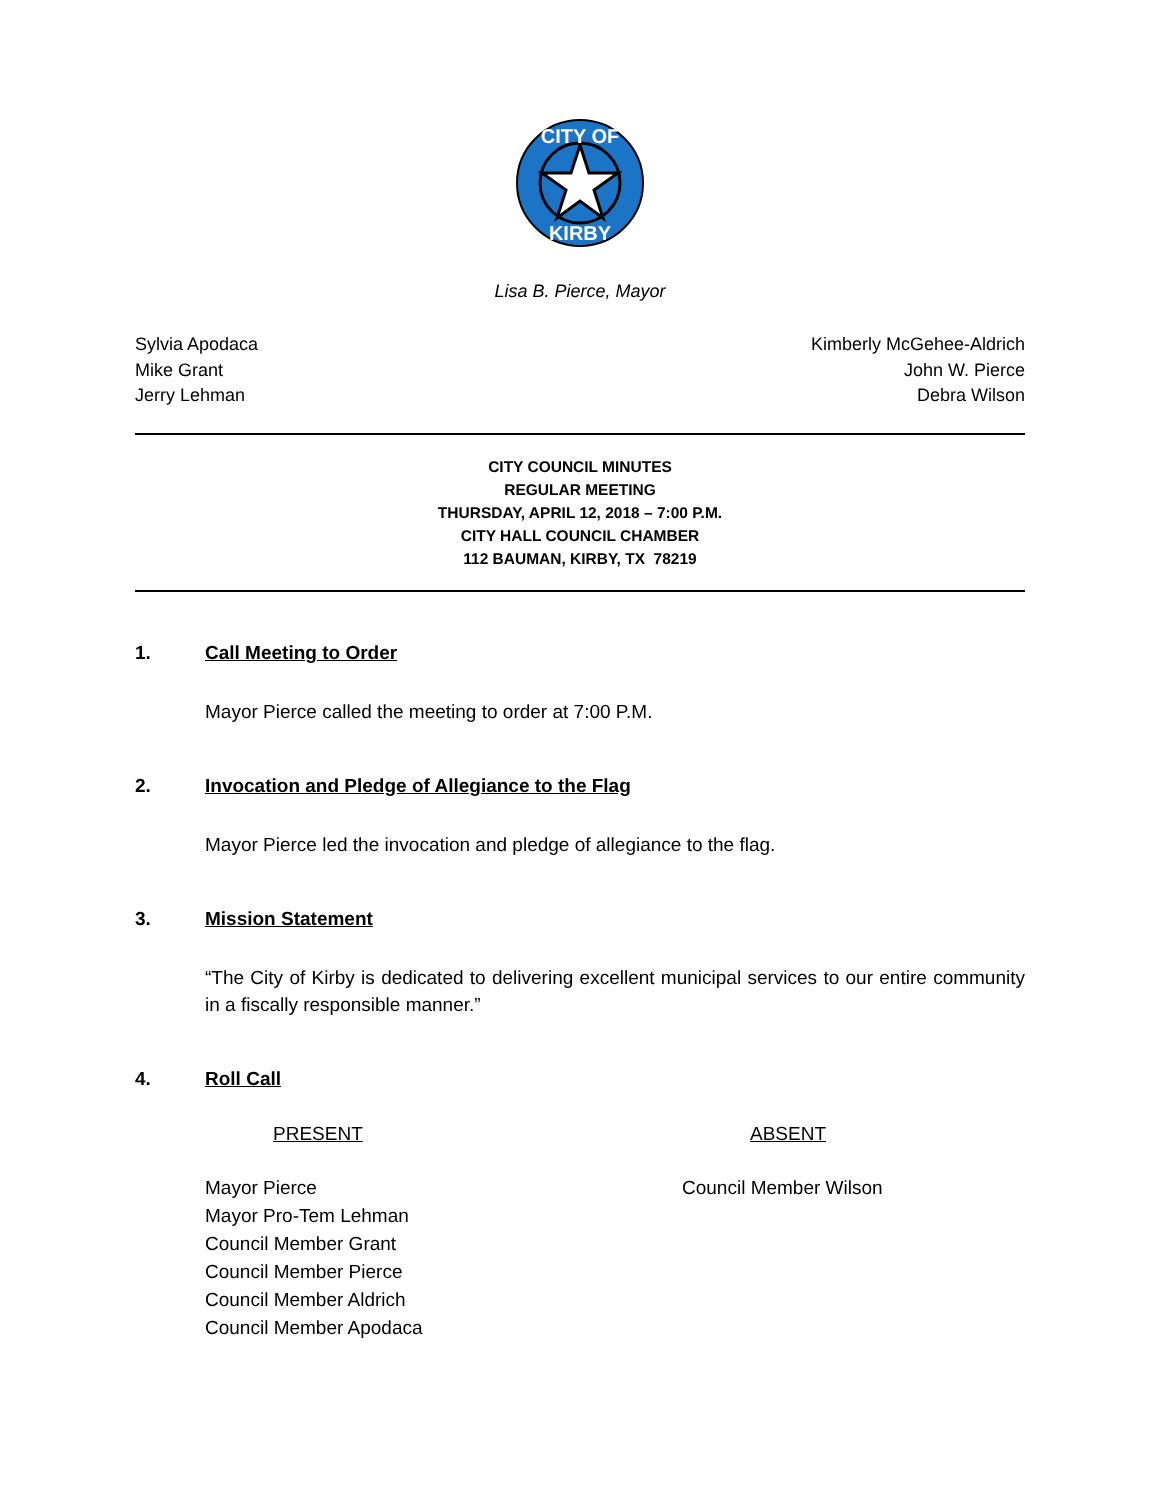CITY OF
KIRBY
Lisa B. Pierce, Mayor
Sylvia Apodaca
Mike Grant
Jerry Lehman
Kimberly McGehee-Aldrich
John W. Pierce
Debra Wilson
CITY COUNCIL MINUTES
REGULAR MEETING
THURSDAY, APRIL 12, 2018 – 7:00 P.M.
CITY HALL COUNCIL CHAMBER
112 BAUMAN, KIRBY, TX 78219
1. Call Meeting to Order
Mayor Pierce called the meeting to order at 7:00 P.M.
2. Invocation and Pledge of Allegiance to the Flag
Mayor Pierce led the invocation and pledge of allegiance to the flag.
3. Mission Statement
“The City of Kirby is dedicated to delivering excellent municipal services to our entire community in a fiscally responsible manner.”
4. Roll Call
PRESENT
Mayor Pierce
Mayor Pro-Tem Lehman
Council Member Grant
Council Member Pierce
Council Member Aldrich
Council Member Apodaca
ABSENT
Council Member Wilson